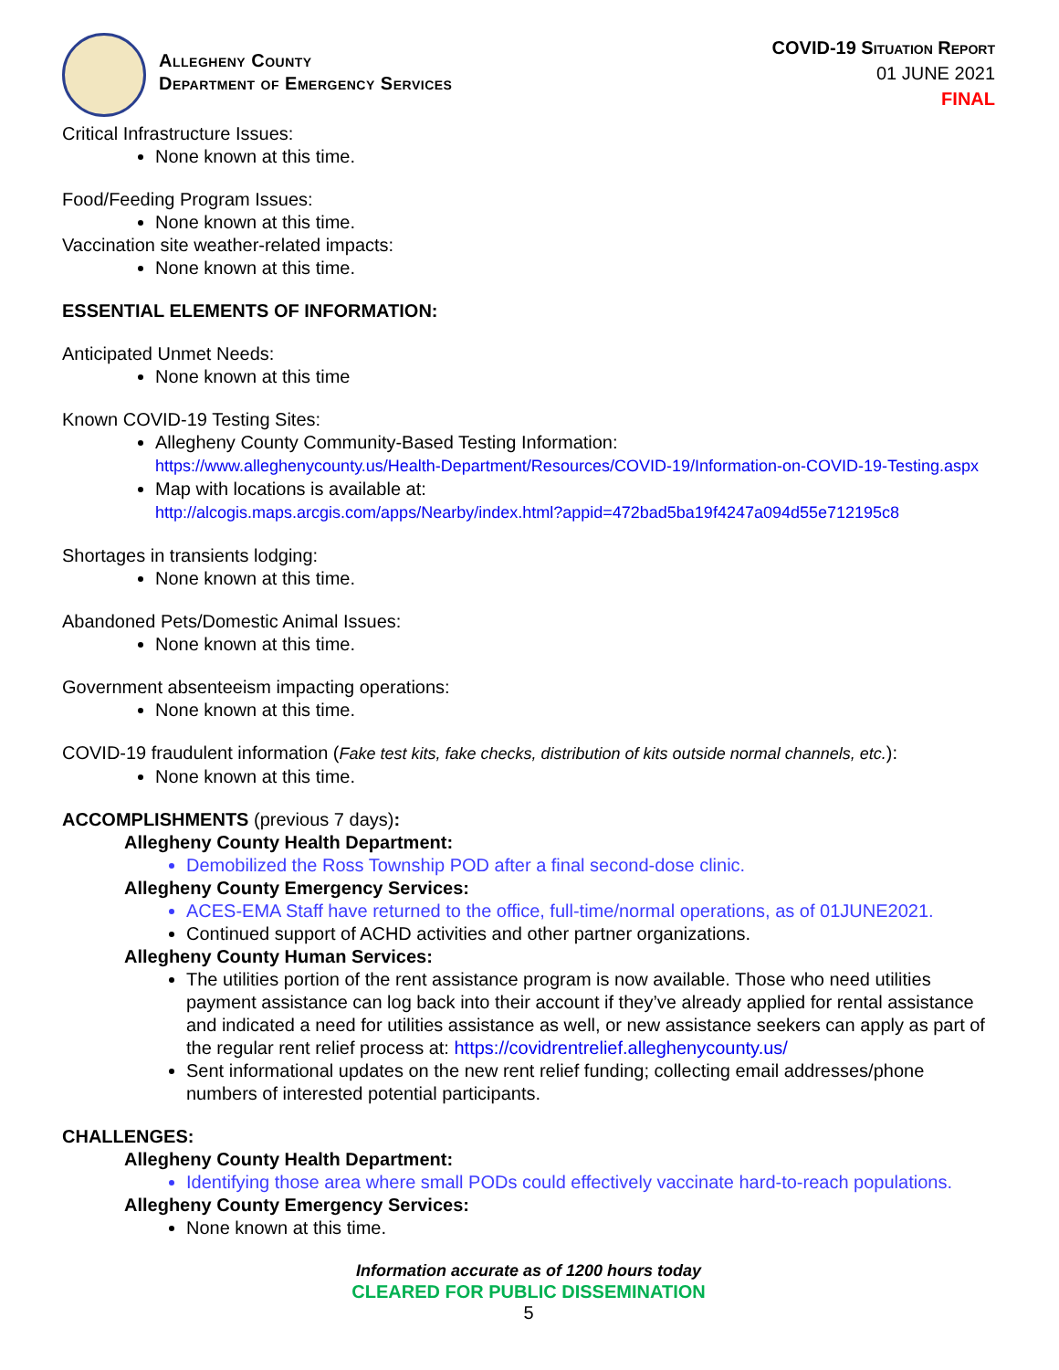Allegheny County
Department of Emergency Services
COVID-19 Situation Report
01 JUNE 2021
FINAL
Critical Infrastructure Issues:
None known at this time.
Food/Feeding Program Issues:
None known at this time.
Vaccination site weather-related impacts:
None known at this time.
ESSENTIAL ELEMENTS OF INFORMATION:
Anticipated Unmet Needs:
None known at this time
Known COVID-19 Testing Sites:
Allegheny County Community-Based Testing Information:
https://www.alleghenycounty.us/Health-Department/Resources/COVID-19/Information-on-COVID-19-Testing.aspx
Map with locations is available at:
http://alcogis.maps.arcgis.com/apps/Nearby/index.html?appid=472bad5ba19f4247a094d55e712195c8
Shortages in transients lodging:
None known at this time.
Abandoned Pets/Domestic Animal Issues:
None known at this time.
Government absenteeism impacting operations:
None known at this time.
COVID-19 fraudulent information (Fake test kits, fake checks, distribution of kits outside normal channels, etc.):
None known at this time.
ACCOMPLISHMENTS (previous 7 days):
Allegheny County Health Department:
Demobilized the Ross Township POD after a final second-dose clinic.
Allegheny County Emergency Services:
ACES-EMA Staff have returned to the office, full-time/normal operations, as of 01JUNE2021.
Continued support of ACHD activities and other partner organizations.
Allegheny County Human Services:
The utilities portion of the rent assistance program is now available. Those who need utilities payment assistance can log back into their account if they’ve already applied for rental assistance and indicated a need for utilities assistance as well, or new assistance seekers can apply as part of the regular rent relief process at: https://covidrentrelief.alleghenycounty.us/
Sent informational updates on the new rent relief funding; collecting email addresses/phone numbers of interested potential participants.
CHALLENGES:
Allegheny County Health Department:
Identifying those area where small PODs could effectively vaccinate hard-to-reach populations.
Allegheny County Emergency Services:
None known at this time.
Information accurate as of 1200 hours today
CLEARED FOR PUBLIC DISSEMINATION
5